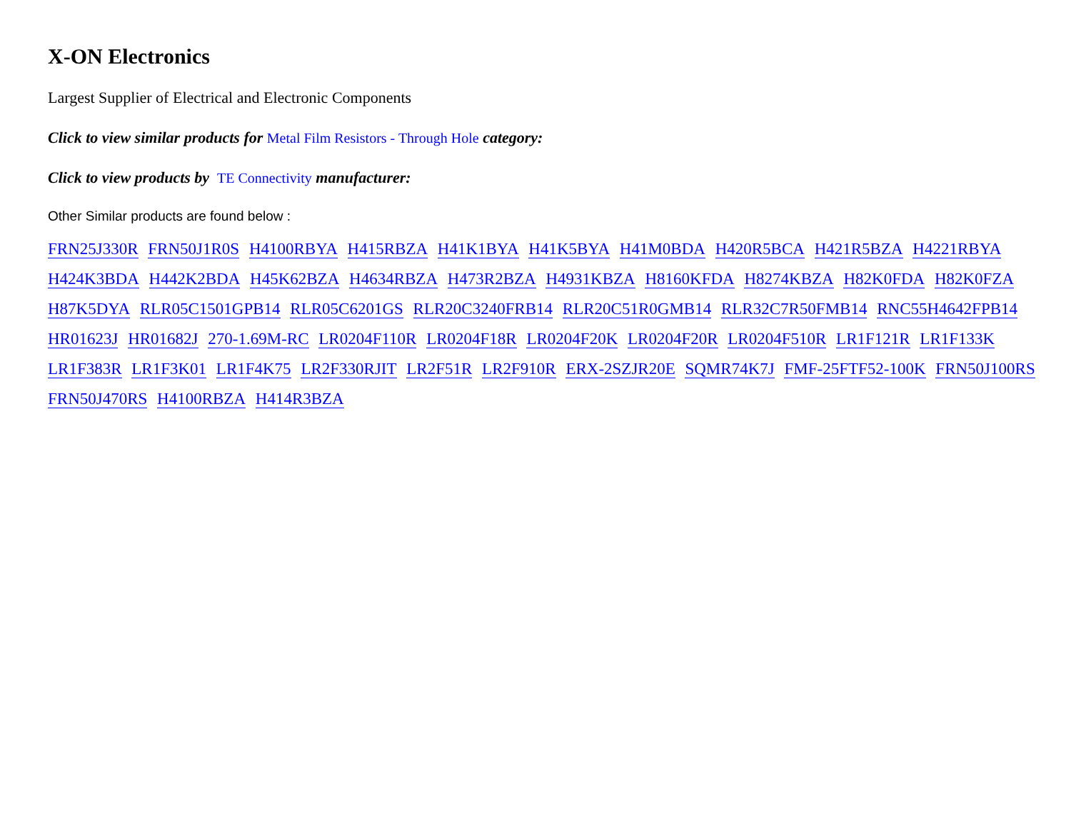X-ON Electronics
Largest Supplier of Electrical and Electronic Components
Click to view similar products for Metal Film Resistors - Through Hole category:
Click to view products by TE Connectivity manufacturer:
Other Similar products are found below :
FRN25J330R FRN50J1R0S H4100RBYA H415RBZA H41K1BYA H41K5BYA H41M0BDA H420R5BCA H421R5BZA H4221RBYA H424K3BDA H442K2BDA H45K62BZA H4634RBZA H473R2BZA H4931KBZA H8160KFDA H8274KBZA H82K0FDA H82K0FZA H87K5DYA RLR05C1501GPB14 RLR05C6201GS RLR20C3240FRB14 RLR20C51R0GMB14 RLR32C7R50FMB14 RNC55H4642FPB14 HR01623J HR01682J 270-1.69M-RC LR0204F110R LR0204F18R LR0204F20K LR0204F20R LR0204F510R LR1F121R LR1F133K LR1F383R LR1F3K01 LR1F4K75 LR2F330RJIT LR2F51R LR2F910R ERX-2SZJR20E SQMR74K7J FMF-25FTF52-100K FRN50J100RS FRN50J470RS H4100RBZA H414R3BZA